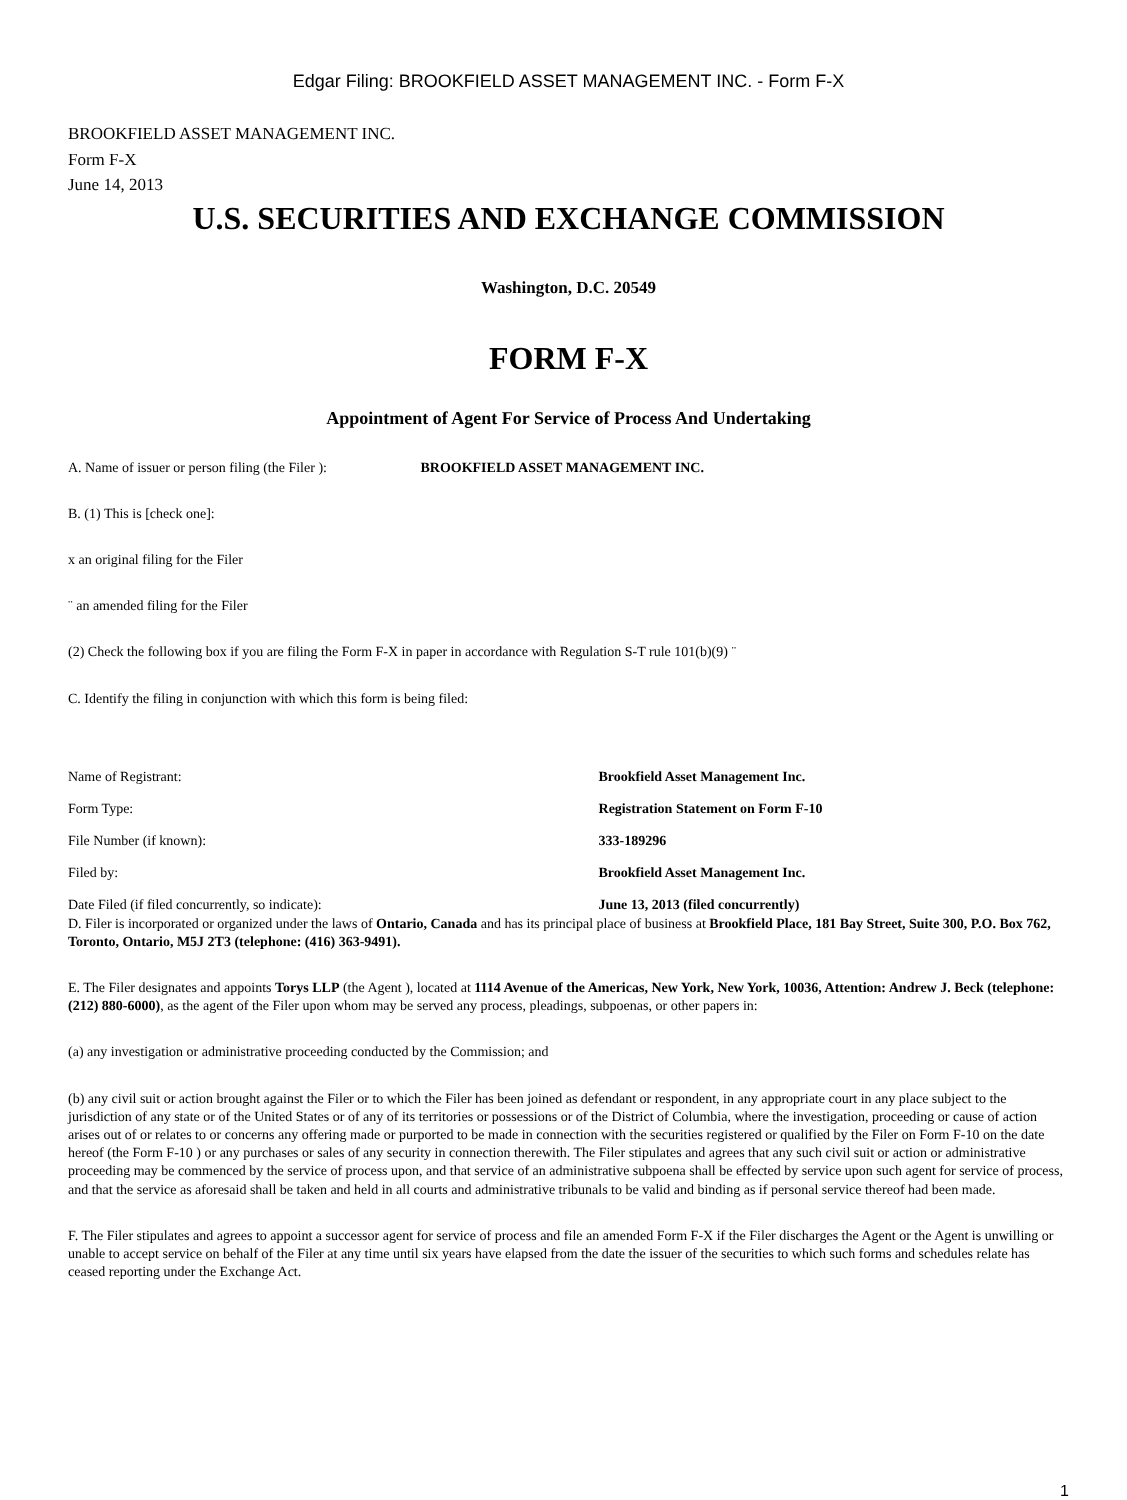Edgar Filing: BROOKFIELD ASSET MANAGEMENT INC. - Form F-X
BROOKFIELD ASSET MANAGEMENT INC.
Form F-X
June 14, 2013
U.S. SECURITIES AND EXCHANGE COMMISSION
Washington, D.C. 20549
FORM F-X
Appointment of Agent For Service of Process And Undertaking
A. Name of issuer or person filing (the Filer ): BROOKFIELD ASSET MANAGEMENT INC.
B. (1) This is [check one]:
x an original filing for the Filer
¨ an amended filing for the Filer
(2) Check the following box if you are filing the Form F-X in paper in accordance with Regulation S-T rule 101(b)(9) ¨
C. Identify the filing in conjunction with which this form is being filed:
| Name of Registrant: | Brookfield Asset Management Inc. |
| Form Type: | Registration Statement on Form F-10 |
| File Number (if known): | 333-189296 |
| Filed by: | Brookfield Asset Management Inc. |
| Date Filed (if filed concurrently, so indicate): | June 13, 2013 (filed concurrently) |
D. Filer is incorporated or organized under the laws of Ontario, Canada and has its principal place of business at Brookfield Place, 181 Bay Street, Suite 300, P.O. Box 762, Toronto, Ontario, M5J 2T3 (telephone: (416) 363-9491).
E. The Filer designates and appoints Torys LLP (the Agent ), located at 1114 Avenue of the Americas, New York, New York, 10036, Attention: Andrew J. Beck (telephone: (212) 880-6000), as the agent of the Filer upon whom may be served any process, pleadings, subpoenas, or other papers in:
(a) any investigation or administrative proceeding conducted by the Commission; and
(b) any civil suit or action brought against the Filer or to which the Filer has been joined as defendant or respondent, in any appropriate court in any place subject to the jurisdiction of any state or of the United States or of any of its territories or possessions or of the District of Columbia, where the investigation, proceeding or cause of action arises out of or relates to or concerns any offering made or purported to be made in connection with the securities registered or qualified by the Filer on Form F-10 on the date hereof (the Form F-10 ) or any purchases or sales of any security in connection therewith. The Filer stipulates and agrees that any such civil suit or action or administrative proceeding may be commenced by the service of process upon, and that service of an administrative subpoena shall be effected by service upon such agent for service of process, and that the service as aforesaid shall be taken and held in all courts and administrative tribunals to be valid and binding as if personal service thereof had been made.
F. The Filer stipulates and agrees to appoint a successor agent for service of process and file an amended Form F-X if the Filer discharges the Agent or the Agent is unwilling or unable to accept service on behalf of the Filer at any time until six years have elapsed from the date the issuer of the securities to which such forms and schedules relate has ceased reporting under the Exchange Act.
1